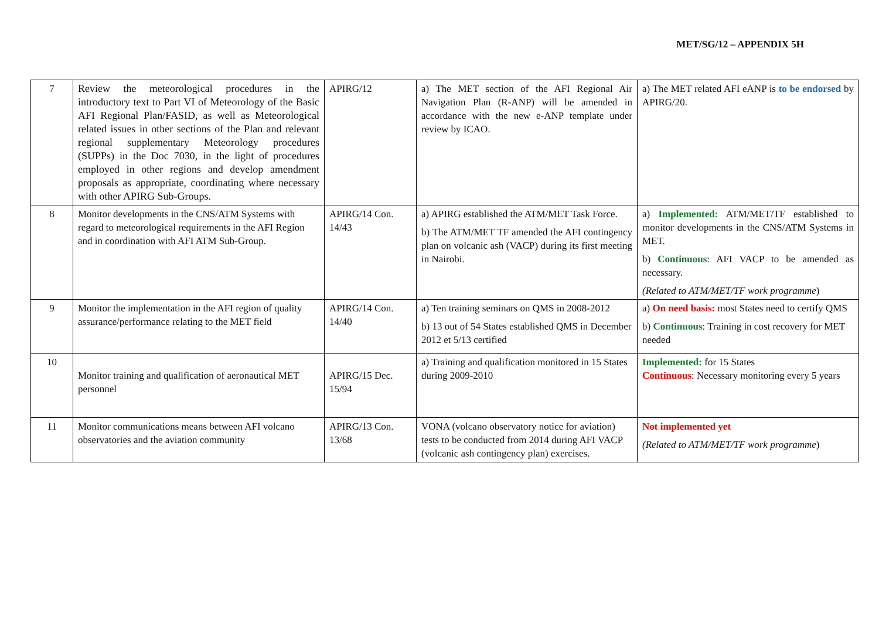MET/SG/12 – APPENDIX 5H
| 7 | Review the meteorological procedures in the introductory text to Part VI of Meteorology of the Basic AFI Regional Plan/FASID, as well as Meteorological related issues in other sections of the Plan and relevant regional supplementary Meteorology procedures (SUPPs) in the Doc 7030, in the light of procedures employed in other regions and develop amendment proposals as appropriate, coordinating where necessary with other APIRG Sub-Groups. | APIRG/12 | a) The MET section of the AFI Regional Air Navigation Plan (R-ANP) will be amended in accordance with the new e-ANP template under review by ICAO. | a) The MET related AFI eANP is to be endorsed by APIRG/20. |
| 8 | Monitor developments in the CNS/ATM Systems with regard to meteorological requirements in the AFI Region and in coordination with AFI ATM Sub-Group. | APIRG/14 Con. 14/43 | a) APIRG established the ATM/MET Task Force. b) The ATM/MET TF amended the AFI contingency plan on volcanic ash (VACP) during its first meeting in Nairobi. | a) Implemented: ATM/MET/TF established to monitor developments in the CNS/ATM Systems in MET. b) Continuous : AFI VACP to be amended as necessary. (Related to ATM/MET/TF work programme ) |
| 9 | Monitor the implementation in the AFI region of quality assurance/performance relating to the MET field | APIRG/14 Con. 14/40 | a) Ten training seminars on QMS in 2008-2012 b) 13 out of 54 States established QMS in December 2012 et 5/13 certified | a) On need basis: most States need to certify QMS b) Continuous : Training in cost recovery for MET needed |
| 10 | Monitor training and qualification of aeronautical MET personnel | APIRG/15 Dec. 15/94 | a) Training and qualification monitored in 15 States during 2009-2010 | Implemented: for 15 States Continuous : Necessary monitoring every 5 years |
| 11 | Monitor communications means between AFI volcano observatories and the aviation community | APIRG/13 Con. 13/68 | VONA (volcano observatory notice for aviation) tests to be conducted from 2014 during AFI VACP (volcanic ash contingency plan) exercises. | Not implemented yet (Related to ATM/MET/TF work programme ) |